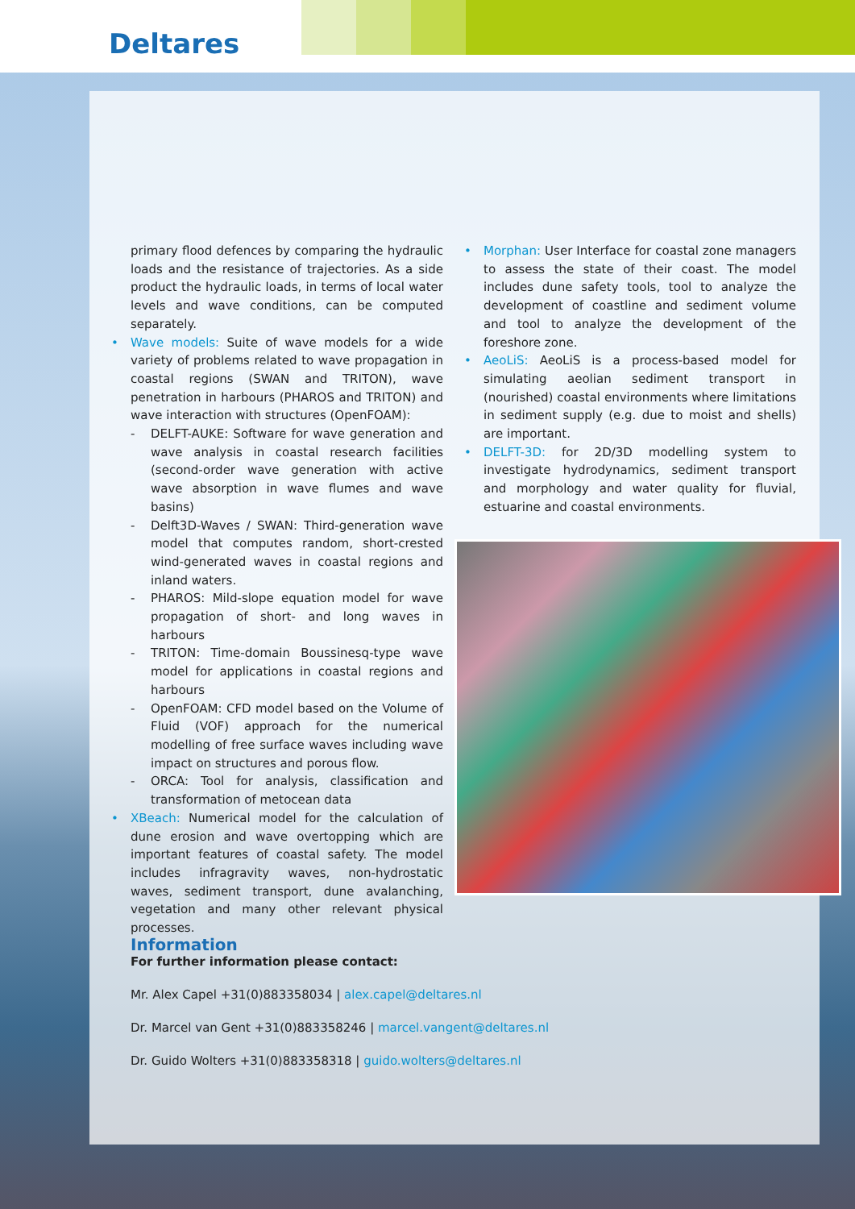Deltares
primary flood defences by comparing the hydraulic loads and the resistance of trajectories. As a side product the hydraulic loads, in terms of local water levels and wave conditions, can be computed separately.
• Wave models: Suite of wave models for a wide variety of problems related to wave propagation in coastal regions (SWAN and TRITON), wave penetration in harbours (PHAROS and TRITON) and wave interaction with structures (OpenFOAM):
- DELFT-AUKE: Software for wave generation and wave analysis in coastal research facilities (second-order wave generation with active wave absorption in wave flumes and wave basins)
- Delft3D-Waves / SWAN: Third-generation wave model that computes random, short-crested wind-generated waves in coastal regions and inland waters.
- PHAROS: Mild-slope equation model for wave propagation of short- and long waves in harbours
- TRITON: Time-domain Boussinesq-type wave model for applications in coastal regions and harbours
- OpenFOAM: CFD model based on the Volume of Fluid (VOF) approach for the numerical modelling of free surface waves including wave impact on structures and porous flow.
- ORCA: Tool for analysis, classification and transformation of metocean data
• XBeach: Numerical model for the calculation of dune erosion and wave overtopping which are important features of coastal safety. The model includes infragravity waves, non-hydrostatic waves, sediment transport, dune avalanching, vegetation and many other relevant physical processes.
• Morphan: User Interface for coastal zone managers to assess the state of their coast. The model includes dune safety tools, tool to analyze the development of coastline and sediment volume and tool to analyze the development of the foreshore zone.
• AeoLiS: AeoLiS is a process-based model for simulating aeolian sediment transport in (nourished) coastal environments where limitations in sediment supply (e.g. due to moist and shells) are important.
• DELFT-3D: for 2D/3D modelling system to investigate hydrodynamics, sediment transport and morphology and water quality for fluvial, estuarine and coastal environments.
Information
For further information please contact:
Mr. Alex Capel +31(0)883358034 | alex.capel@deltares.nl
Dr. Marcel van Gent +31(0)883358246 | marcel.vangent@deltares.nl
Dr. Guido Wolters +31(0)883358318 | guido.wolters@deltares.nl